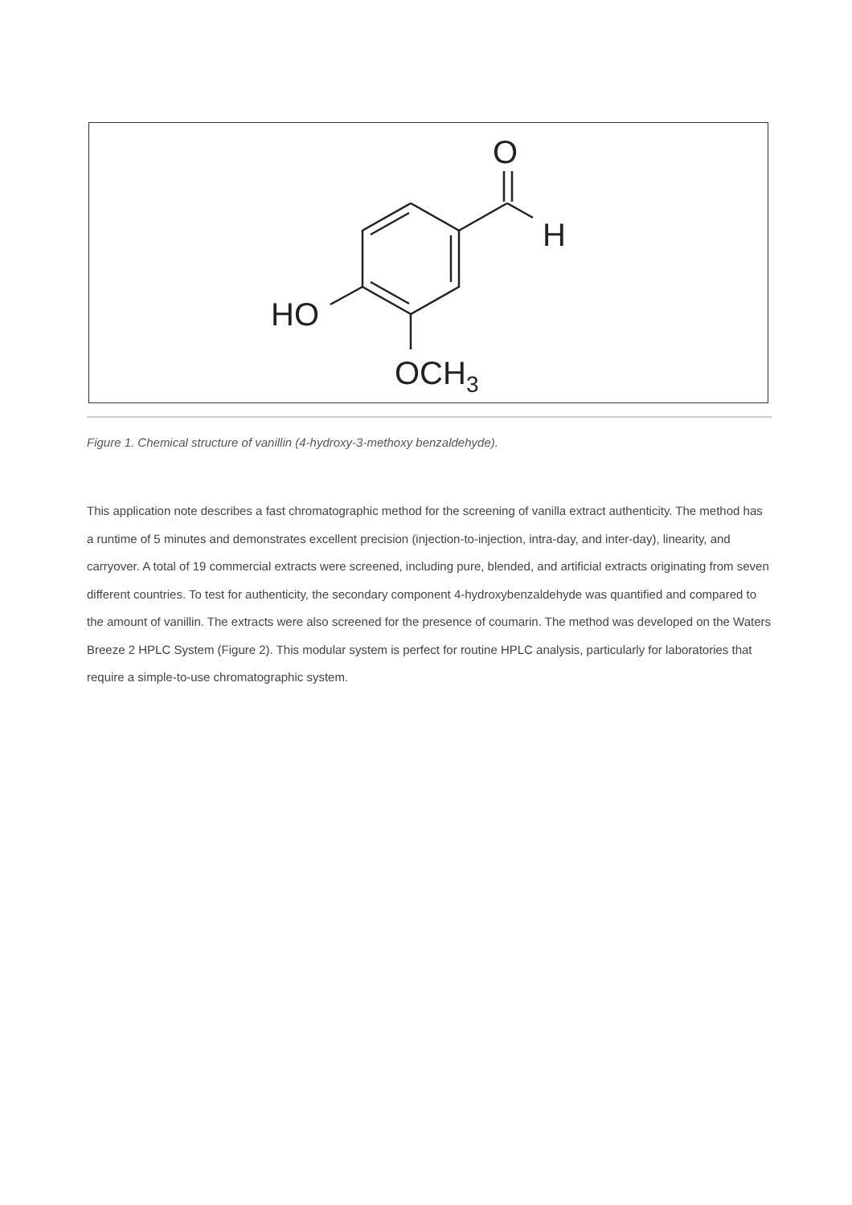O
H
HO
OCH3
Figure 1. Chemical structure of vanillin (4-hydroxy-3-methoxy benzaldehyde).
This application note describes a fast chromatographic method for the screening of vanilla extract authenticity. The method has a runtime of 5 minutes and demonstrates excellent precision (injection-to-injection, intra-day, and inter-day), linearity, and carryover. A total of 19 commercial extracts were screened, including pure, blended, and artificial extracts originating from seven different countries. To test for authenticity, the secondary component 4-hydroxybenzaldehyde was quantified and compared to the amount of vanillin. The extracts were also screened for the presence of coumarin. The method was developed on the Waters Breeze 2 HPLC System (Figure 2). This modular system is perfect for routine HPLC analysis, particularly for laboratories that require a simple-to-use chromatographic system.